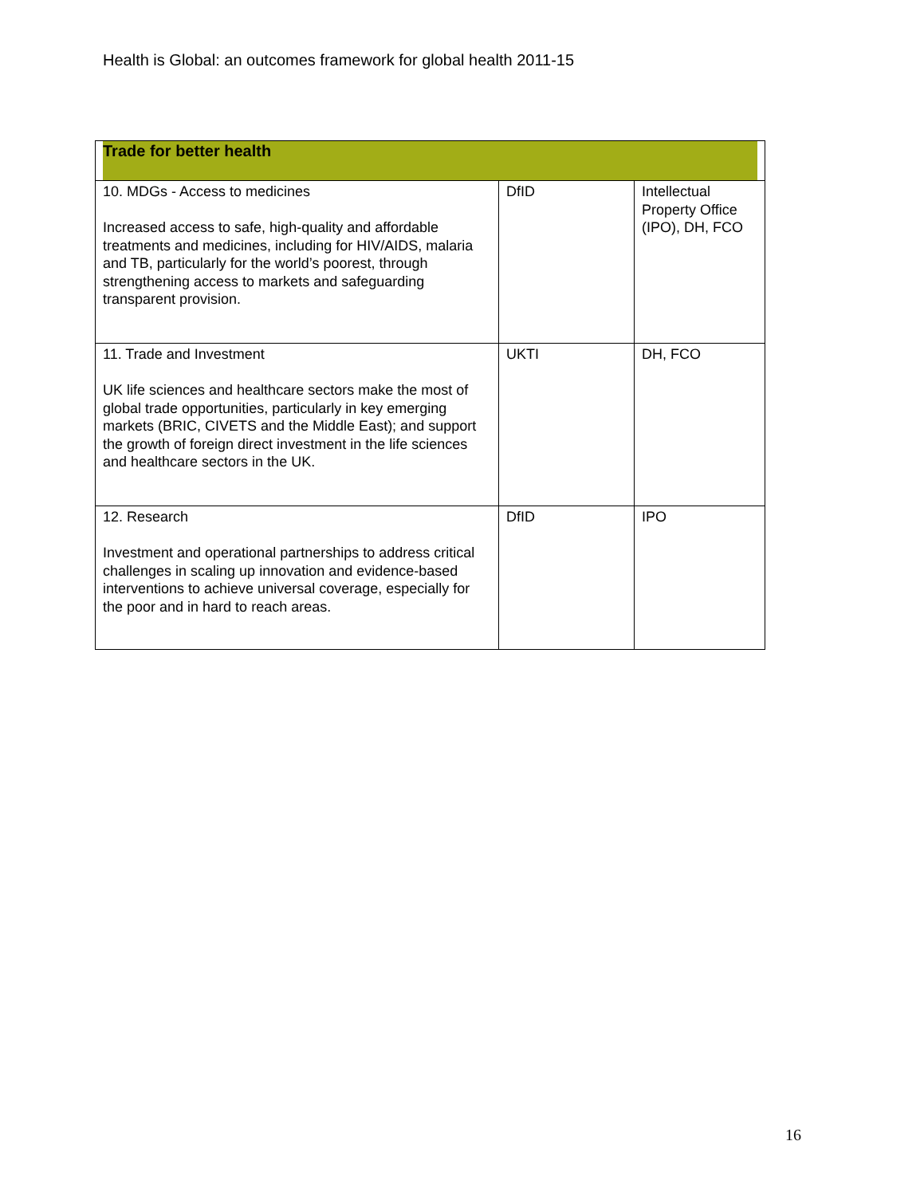Health is Global: an outcomes framework for global health 2011-15
| Trade for better health | | |
| --- | --- | --- |
| 10. MDGs - Access to medicines Increased access to safe, high-quality and affordable treatments and medicines, including for HIV/AIDS, malaria and TB, particularly for the world’s poorest, through strengthening access to markets and safeguarding transparent provision. | DfID | Intellectual Property Office (IPO), DH, FCO |
| 11. Trade and Investment UK life sciences and healthcare sectors make the most of global trade opportunities, particularly in key emerging markets (BRIC, CIVETS and the Middle East); and support the growth of foreign direct investment in the life sciences and healthcare sectors in the UK. | UKTI | DH, FCO |
| 12. Research Investment and operational partnerships to address critical challenges in scaling up innovation and evidence-based interventions to achieve universal coverage, especially for the poor and in hard to reach areas. | DfID | IPO |
16